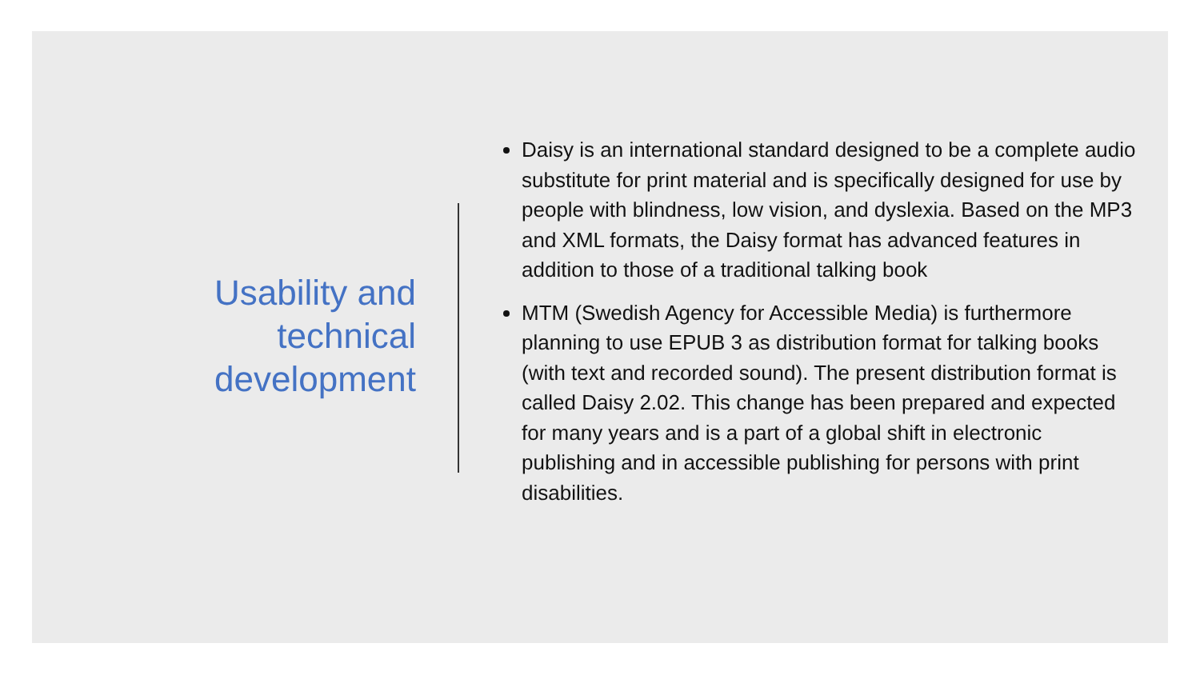Usability and technical development
Daisy is an international standard designed to be a complete audio substitute for print material and is specifically designed for use by people with blindness, low vision, and dyslexia. Based on the MP3 and XML formats, the Daisy format has advanced features in addition to those of a traditional talking book
MTM (Swedish Agency for Accessible Media) is furthermore planning to use EPUB 3 as distribution format for talking books (with text and recorded sound). The present distribution format is called Daisy 2.02. This change has been prepared and expected for many years and is a part of a global shift in electronic publishing and in accessible publishing for persons with print disabilities.